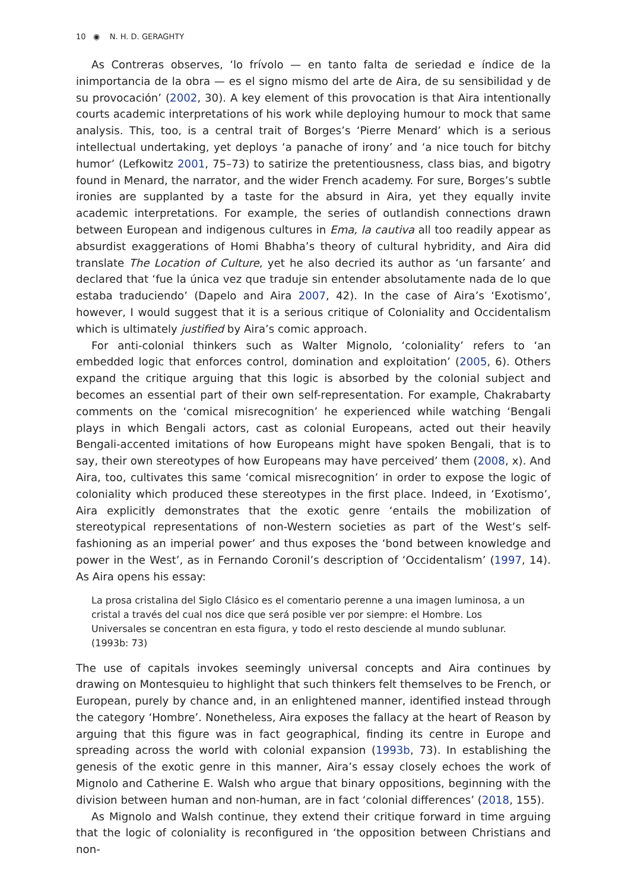10 ◉ N. H. D. GERAGHTY
As Contreras observes, ‘lo frívolo — en tanto falta de seriedad e índice de la inimportancia de la obra — es el signo mismo del arte de Aira, de su sensibilidad y de su provocación’ (2002, 30). A key element of this provocation is that Aira intentionally courts academic interpretations of his work while deploying humour to mock that same analysis. This, too, is a central trait of Borges’s ‘Pierre Menard’ which is a serious intellectual undertaking, yet deploys ‘a panache of irony’ and ‘a nice touch for bitchy humor’ (Lefkowitz 2001, 75–73) to satirize the pretentiousness, class bias, and bigotry found in Menard, the narrator, and the wider French academy. For sure, Borges’s subtle ironies are supplanted by a taste for the absurd in Aira, yet they equally invite academic interpretations. For example, the series of outlandish connections drawn between European and indigenous cultures in Ema, la cautiva all too readily appear as absurdist exaggerations of Homi Bhabha’s theory of cultural hybridity, and Aira did translate The Location of Culture, yet he also decried its author as ‘un farsante’ and declared that ‘fue la única vez que traduje sin entender absolutamente nada de lo que estaba traduciendo’ (Dapelo and Aira 2007, 42). In the case of Aira’s ‘Exotismo’, however, I would suggest that it is a serious critique of Coloniality and Occidentalism which is ultimately justified by Aira’s comic approach.
For anti-colonial thinkers such as Walter Mignolo, ‘coloniality’ refers to ‘an embedded logic that enforces control, domination and exploitation’ (2005, 6). Others expand the critique arguing that this logic is absorbed by the colonial subject and becomes an essential part of their own self-representation. For example, Chakrabarty comments on the ‘comical misrecognition’ he experienced while watching ‘Bengali plays in which Bengali actors, cast as colonial Europeans, acted out their heavily Bengali-accented imitations of how Europeans might have spoken Bengali, that is to say, their own stereotypes of how Europeans may have perceived’ them (2008, x). And Aira, too, cultivates this same ‘comical misrecognition’ in order to expose the logic of coloniality which produced these stereotypes in the first place. Indeed, in ‘Exotismo’, Aira explicitly demonstrates that the exotic genre ‘entails the mobilization of stereotypical representations of non-Western societies as part of the West’s self-fashioning as an imperial power’ and thus exposes the ‘bond between knowledge and power in the West’, as in Fernando Coronil’s description of ‘Occidentalism’ (1997, 14). As Aira opens his essay:
La prosa cristalina del Siglo Clásico es el comentario perenne a una imagen luminosa, a un cristal a través del cual nos dice que será posible ver por siempre: el Hombre. Los Universales se concentran en esta figura, y todo el resto desciende al mundo sublunar. (1993b: 73)
The use of capitals invokes seemingly universal concepts and Aira continues by drawing on Montesquieu to highlight that such thinkers felt themselves to be French, or European, purely by chance and, in an enlightened manner, identified instead through the category ‘Hombre’. Nonetheless, Aira exposes the fallacy at the heart of Reason by arguing that this figure was in fact geographical, finding its centre in Europe and spreading across the world with colonial expansion (1993b, 73). In establishing the genesis of the exotic genre in this manner, Aira’s essay closely echoes the work of Mignolo and Catherine E. Walsh who argue that binary oppositions, beginning with the division between human and non-human, are in fact ‘colonial differences’ (2018, 155).
As Mignolo and Walsh continue, they extend their critique forward in time arguing that the logic of coloniality is reconfigured in ‘the opposition between Christians and non-